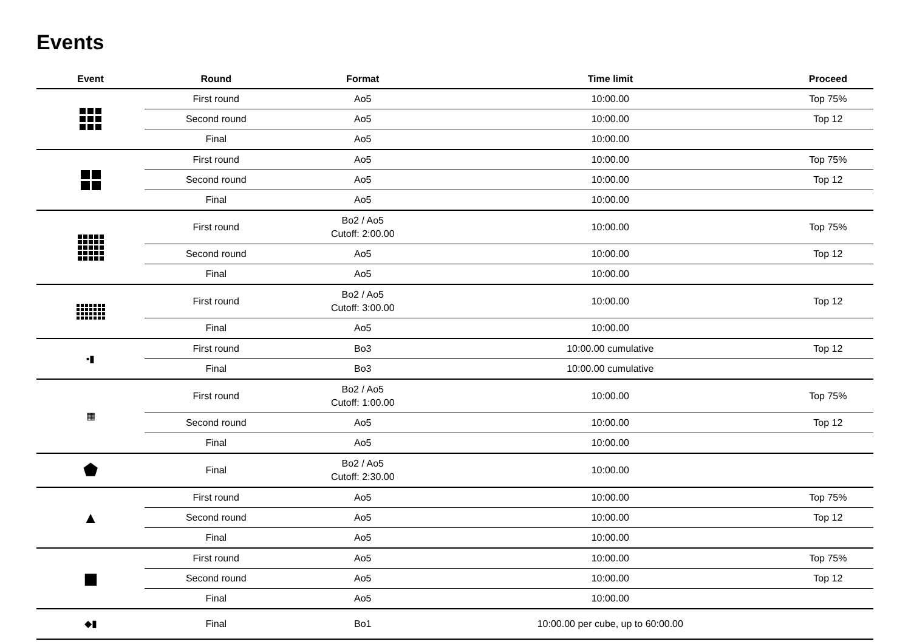Events
| Event | Round | Format | Time limit | Proceed |
| --- | --- | --- | --- | --- |
| | First round | Ao5 | 10:00.00 | Top 75% |
| | Second round | Ao5 | 10:00.00 | Top 12 |
| | Final | Ao5 | 10:00.00 | |
| | First round | Ao5 | 10:00.00 | Top 75% |
| | Second round | Ao5 | 10:00.00 | Top 12 |
| | Final | Ao5 | 10:00.00 | |
| | First round | Bo2 / Ao5 Cutoff: 2:00.00 | 10:00.00 | Top 75% |
| | Second round | Ao5 | 10:00.00 | Top 12 |
| | Final | Ao5 | 10:00.00 | |
| | First round | Bo2 / Ao5 Cutoff: 3:00.00 | 10:00.00 | Top 12 |
| | Final | Ao5 | 10:00.00 | |
| ▪▮ | First round | Bo3 | 10:00.00 cumulative | Top 12 |
| | Final | Bo3 | 10:00.00 cumulative | |
| ▦ | First round | Bo2 / Ao5 Cutoff: 1:00.00 | 10:00.00 | Top 75% |
| | Second round | Ao5 | 10:00.00 | Top 12 |
| | Final | Ao5 | 10:00.00 | |
| ⬟ | Final | Bo2 / Ao5 Cutoff: 2:30.00 | 10:00.00 | |
| ▲ | First round | Ao5 | 10:00.00 | Top 75% |
| | Second round | Ao5 | 10:00.00 | Top 12 |
| | Final | Ao5 | 10:00.00 | |
| ◼ | First round | Ao5 | 10:00.00 | Top 75% |
| | Second round | Ao5 | 10:00.00 | Top 12 |
| | Final | Ao5 | 10:00.00 | |
| ◆▮ | Final | Bo1 | 10:00.00 per cube, up to 60:00.00 | |